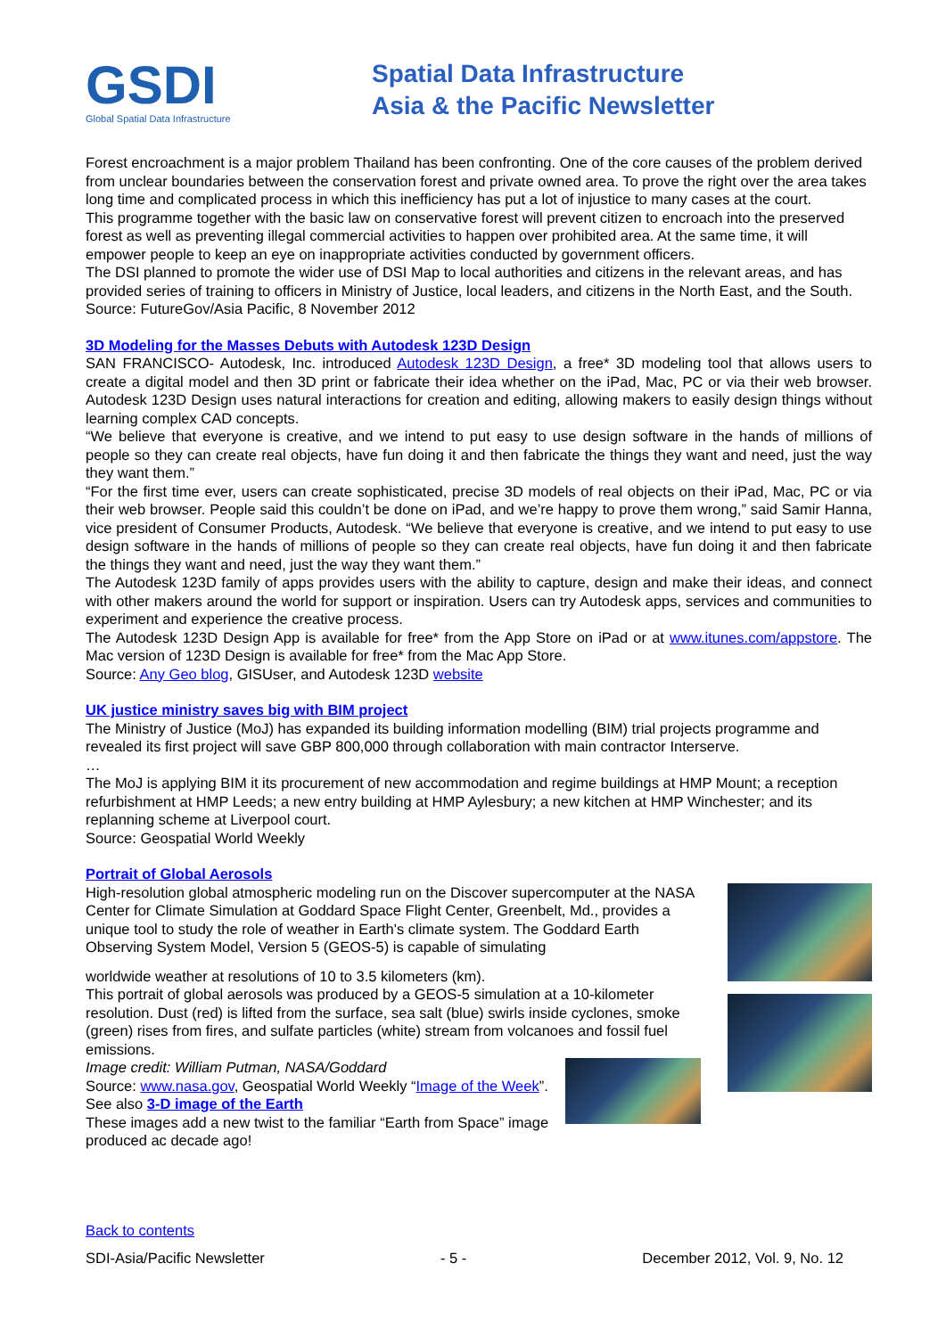GSDI
Global Spatial Data Infrastructure
Spatial Data Infrastructure
Asia & the Pacific Newsletter
Forest encroachment is a major problem Thailand has been confronting. One of the core causes of the problem derived from unclear boundaries between the conservation forest and private owned area. To prove the right over the area takes long time and complicated process in which this inefficiency has put a lot of injustice to many cases at the court.
This programme together with the basic law on conservative forest will prevent citizen to encroach into the preserved forest as well as preventing illegal commercial activities to happen over prohibited area. At the same time, it will empower people to keep an eye on inappropriate activities conducted by government officers.
The DSI planned to promote the wider use of DSI Map to local authorities and citizens in the relevant areas, and has provided series of training to officers in Ministry of Justice, local leaders, and citizens in the North East, and the South.
Source: FutureGov/Asia Pacific, 8 November 2012
3D Modeling for the Masses Debuts with Autodesk 123D Design
SAN FRANCISCO- Autodesk, Inc. introduced Autodesk 123D Design, a free* 3D modeling tool that allows users to create a digital model and then 3D print or fabricate their idea whether on the iPad, Mac, PC or via their web browser. Autodesk 123D Design uses natural interactions for creation and editing, allowing makers to easily design things without learning complex CAD concepts.
“We believe that everyone is creative, and we intend to put easy to use design software in the hands of millions of people so they can create real objects, have fun doing it and then fabricate the things they want and need, just the way they want them.”
“For the first time ever, users can create sophisticated, precise 3D models of real objects on their iPad, Mac, PC or via their web browser. People said this couldn’t be done on iPad, and we’re happy to prove them wrong,” said Samir Hanna, vice president of Consumer Products, Autodesk. “We believe that everyone is creative, and we intend to put easy to use design software in the hands of millions of people so they can create real objects, have fun doing it and then fabricate the things they want and need, just the way they want them.”
The Autodesk 123D family of apps provides users with the ability to capture, design and make their ideas, and connect with other makers around the world for support or inspiration. Users can try Autodesk apps, services and communities to experiment and experience the creative process.
The Autodesk 123D Design App is available for free* from the App Store on iPad or at www.itunes.com/appstore. The Mac version of 123D Design is available for free* from the Mac App Store.
Source: Any Geo blog, GISUser, and Autodesk 123D website
UK justice ministry saves big with BIM project
The Ministry of Justice (MoJ) has expanded its building information modelling (BIM) trial projects programme and revealed its first project will save GBP 800,000 through collaboration with main contractor Interserve.
…
The MoJ is applying BIM it its procurement of new accommodation and regime buildings at HMP Mount; a reception refurbishment at HMP Leeds; a new entry building at HMP Aylesbury; a new kitchen at HMP Winchester; and its replanning scheme at Liverpool court.
Source: Geospatial World Weekly
Portrait of Global Aerosols
High-resolution global atmospheric modeling run on the Discover supercomputer at the NASA Center for Climate Simulation at Goddard Space Flight Center, Greenbelt, Md., provides a unique tool to study the role of weather in Earth's climate system. The Goddard Earth Observing System Model, Version 5 (GEOS-5) is capable of simulating
worldwide weather at resolutions of 10 to 3.5 kilometers (km).
This portrait of global aerosols was produced by a GEOS-5 simulation at a 10-kilometer resolution. Dust (red) is lifted from the surface, sea salt (blue) swirls inside cyclones, smoke (green) rises from fires, and sulfate particles (white) stream from volcanoes and fossil fuel emissions.
Image credit: William Putman, NASA/Goddard
Source: www.nasa.gov, Geospatial World Weekly “Image of the Week”. See also 3-D image of the Earth
These images add a new twist to the familiar “Earth from Space” image produced ac decade ago!
Back to contents
SDI-Asia/Pacific Newsletter - 5 - December 2012, Vol. 9, No. 12